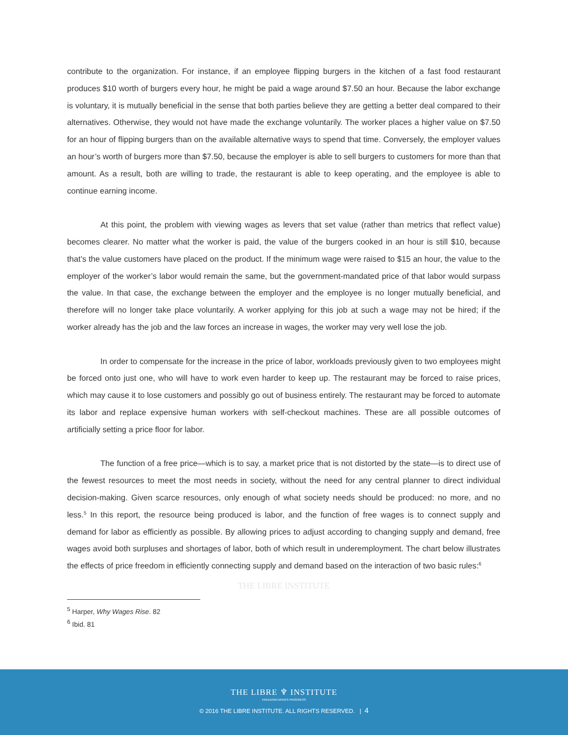contribute to the organization. For instance, if an employee flipping burgers in the kitchen of a fast food restaurant produces $10 worth of burgers every hour, he might be paid a wage around $7.50 an hour. Because the labor exchange is voluntary, it is mutually beneficial in the sense that both parties believe they are getting a better deal compared to their alternatives. Otherwise, they would not have made the exchange voluntarily. The worker places a higher value on $7.50 for an hour of flipping burgers than on the available alternative ways to spend that time. Conversely, the employer values an hour’s worth of burgers more than $7.50, because the employer is able to sell burgers to customers for more than that amount. As a result, both are willing to trade, the restaurant is able to keep operating, and the employee is able to continue earning income.
At this point, the problem with viewing wages as levers that set value (rather than metrics that reflect value) becomes clearer. No matter what the worker is paid, the value of the burgers cooked in an hour is still $10, because that’s the value customers have placed on the product. If the minimum wage were raised to $15 an hour, the value to the employer of the worker’s labor would remain the same, but the government-mandated price of that labor would surpass the value. In that case, the exchange between the employer and the employee is no longer mutually beneficial, and therefore will no longer take place voluntarily. A worker applying for this job at such a wage may not be hired; if the worker already has the job and the law forces an increase in wages, the worker may very well lose the job.
In order to compensate for the increase in the price of labor, workloads previously given to two employees might be forced onto just one, who will have to work even harder to keep up. The restaurant may be forced to raise prices, which may cause it to lose customers and possibly go out of business entirely. The restaurant may be forced to automate its labor and replace expensive human workers with self-checkout machines. These are all possible outcomes of artificially setting a price floor for labor.
The function of a free price—which is to say, a market price that is not distorted by the state—is to direct use of the fewest resources to meet the most needs in society, without the need for any central planner to direct individual decision-making. Given scarce resources, only enough of what society needs should be produced: no more, and no less.<sup>5</sup> In this report, the resource being produced is labor, and the function of free wages is to connect supply and demand for labor as efficiently as possible. By allowing prices to adjust according to changing supply and demand, free wages avoid both surpluses and shortages of labor, both of which result in underemployment. The chart below illustrates the effects of price freedom in efficiently connecting supply and demand based on the interaction of two basic rules:<sup>6</sup>
THE LIBRE INSTITUTE
<sup>5</sup> Harper, Why Wages Rise. 82
<sup>6</sup> Ibid. 81
THE LIBRE ♆ INSTITUTE
FREEDOM DRIVES PROGRESS
© 2016 THE LIBRE INSTITUTE. ALL RIGHTS RESERVED. | 4